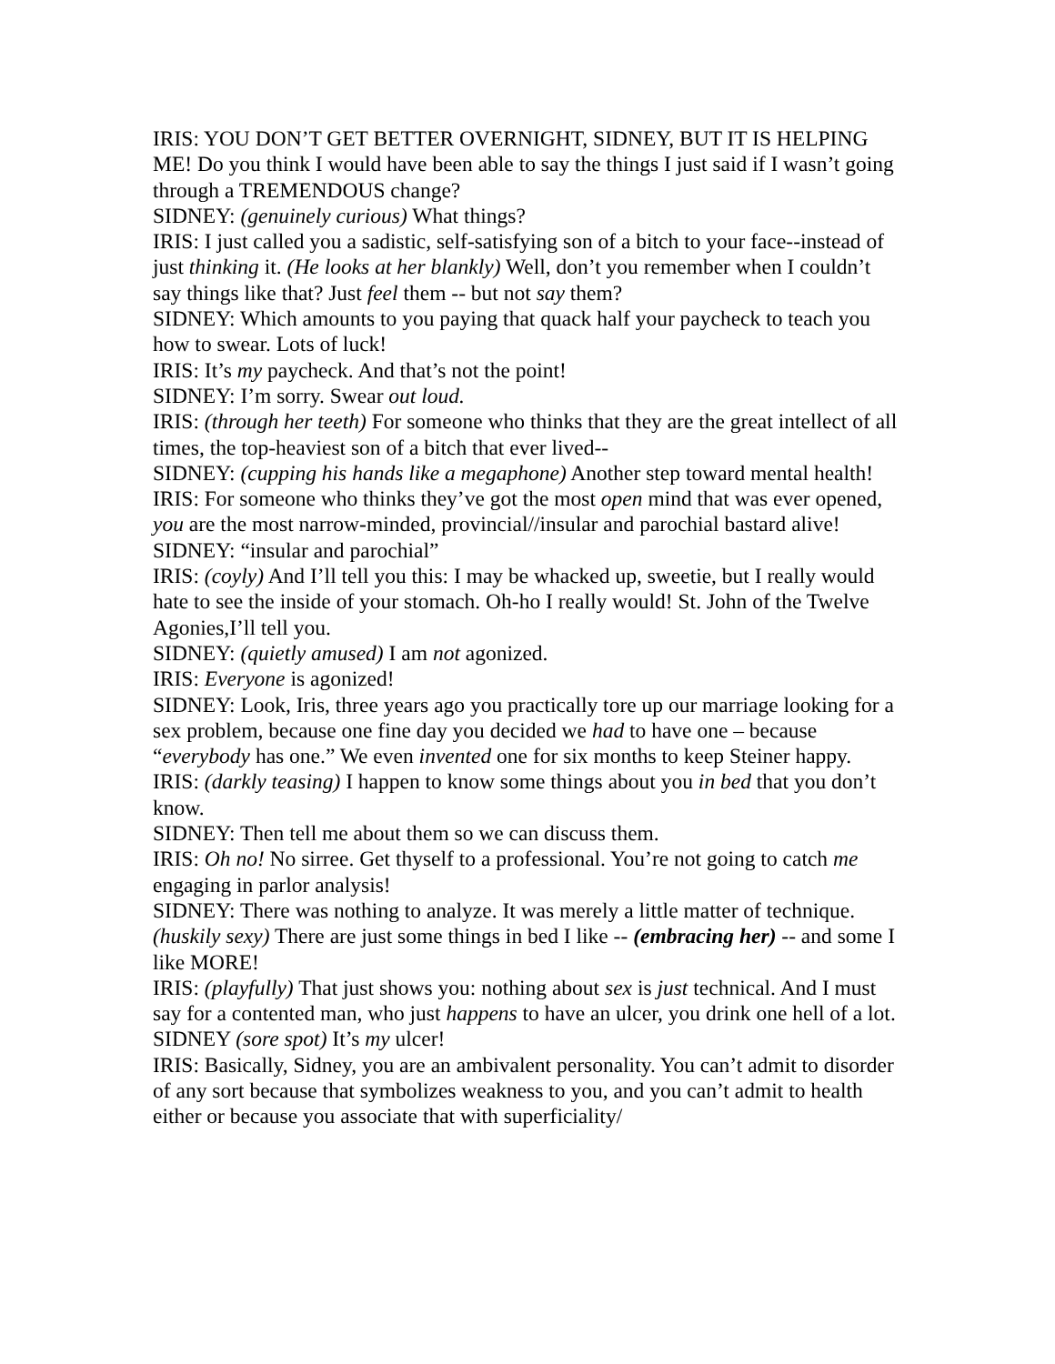IRIS: YOU DON’T GET BETTER OVERNIGHT, SIDNEY, BUT IT IS HELPING ME! Do you think I would have been able to say the things I just said if I wasn’t going through a TREMENDOUS change?
SIDNEY: (genuinely curious) What things?
IRIS: I just called you a sadistic, self-satisfying son of a bitch to your face--instead of just thinking it. (He looks at her blankly) Well, don’t you remember when I couldn’t say things like that? Just feel them -- but not say them?
SIDNEY: Which amounts to you paying that quack half your paycheck to teach you how to swear. Lots of luck!
IRIS: It’s my paycheck. And that’s not the point!
SIDNEY: I’m sorry. Swear out loud.
IRIS: (through her teeth) For someone who thinks that they are the great intellect of all times, the top-heaviest son of a bitch that ever lived--
SIDNEY: (cupping his hands like a megaphone) Another step toward mental health!
IRIS: For someone who thinks they’ve got the most open mind that was ever opened, you are the most narrow-minded, provincial//insular and parochial bastard alive!
SIDNEY: “insular and parochial”
IRIS: (coyly) And I’ll tell you this: I may be whacked up, sweetie, but I really would hate to see the inside of your stomach. Oh-ho I really would! St. John of the Twelve Agonies,I’ll tell you.
SIDNEY: (quietly amused) I am not agonized.
IRIS: Everyone is agonized!
SIDNEY: Look, Iris, three years ago you practically tore up our marriage looking for a sex problem, because one fine day you decided we had to have one – because “everybody has one.” We even invented one for six months to keep Steiner happy.
IRIS: (darkly teasing) I happen to know some things about you in bed that you don’t know.
SIDNEY: Then tell me about them so we can discuss them.
IRIS: Oh no! No sirree. Get thyself to a professional. You’re not going to catch me engaging in parlor analysis!
SIDNEY: There was nothing to analyze. It was merely a little matter of technique. (huskily sexy) There are just some things in bed I like -- (embracing her) -- and some I like MORE!
IRIS: (playfully) That just shows you: nothing about sex is just technical. And I must say for a contented man, who just happens to have an ulcer, you drink one hell of a lot.
SIDNEY (sore spot) It’s my ulcer!
IRIS: Basically, Sidney, you are an ambivalent personality. You can’t admit to disorder of any sort because that symbolizes weakness to you, and you can’t admit to health either or because you associate that with superficiality/